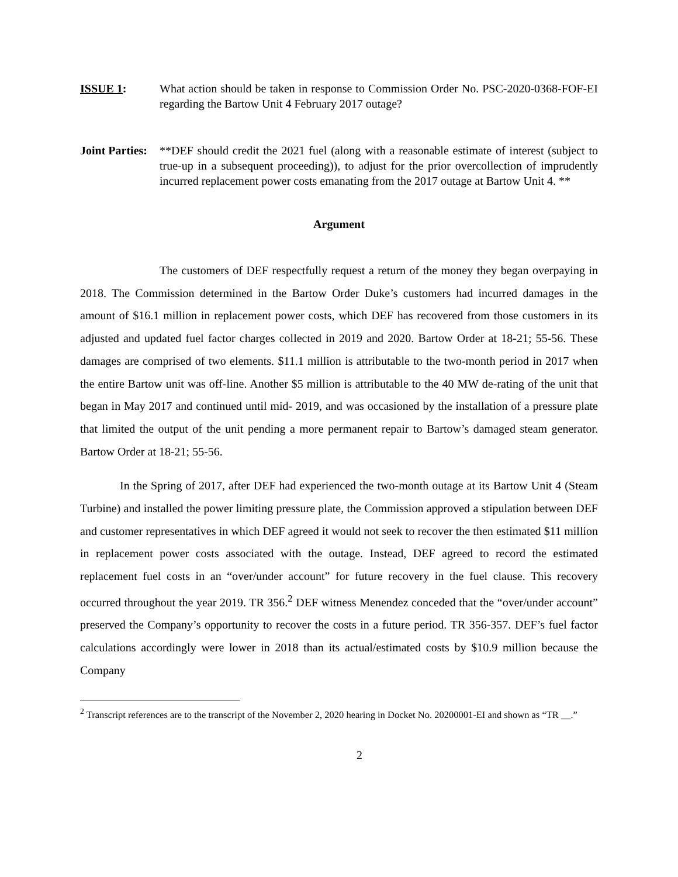ISSUE 1: What action should be taken in response to Commission Order No. PSC-2020-0368-FOF-EI regarding the Bartow Unit 4 February 2017 outage?
Joint Parties:
**DEF should credit the 2021 fuel (along with a reasonable estimate of interest (subject to true-up in a subsequent proceeding)), to adjust for the prior overcollection of imprudently incurred replacement power costs emanating from the 2017 outage at Bartow Unit 4. **
Argument
The customers of DEF respectfully request a return of the money they began overpaying in 2018. The Commission determined in the Bartow Order Duke’s customers had incurred damages in the amount of $16.1 million in replacement power costs, which DEF has recovered from those customers in its adjusted and updated fuel factor charges collected in 2019 and 2020. Bartow Order at 18-21; 55-56. These damages are comprised of two elements. $11.1 million is attributable to the two-month period in 2017 when the entire Bartow unit was off-line. Another $5 million is attributable to the 40 MW de-rating of the unit that began in May 2017 and continued until mid- 2019, and was occasioned by the installation of a pressure plate that limited the output of the unit pending a more permanent repair to Bartow’s damaged steam generator. Bartow Order at 18-21; 55-56.
In the Spring of 2017, after DEF had experienced the two-month outage at its Bartow Unit 4 (Steam Turbine) and installed the power limiting pressure plate, the Commission approved a stipulation between DEF and customer representatives in which DEF agreed it would not seek to recover the then estimated $11 million in replacement power costs associated with the outage. Instead, DEF agreed to record the estimated replacement fuel costs in an “over/under account” for future recovery in the fuel clause. This recovery occurred throughout the year 2019. TR 356.<sup>2</sup> DEF witness Menendez conceded that the “over/under account” preserved the Company’s opportunity to recover the costs in a future period. TR 356-357. DEF’s fuel factor calculations accordingly were lower in 2018 than its actual/estimated costs by $10.9 million because the Company
<sup>2</sup> Transcript references are to the transcript of the November 2, 2020 hearing in Docket No. 20200001-EI and shown as “TR __.”
2